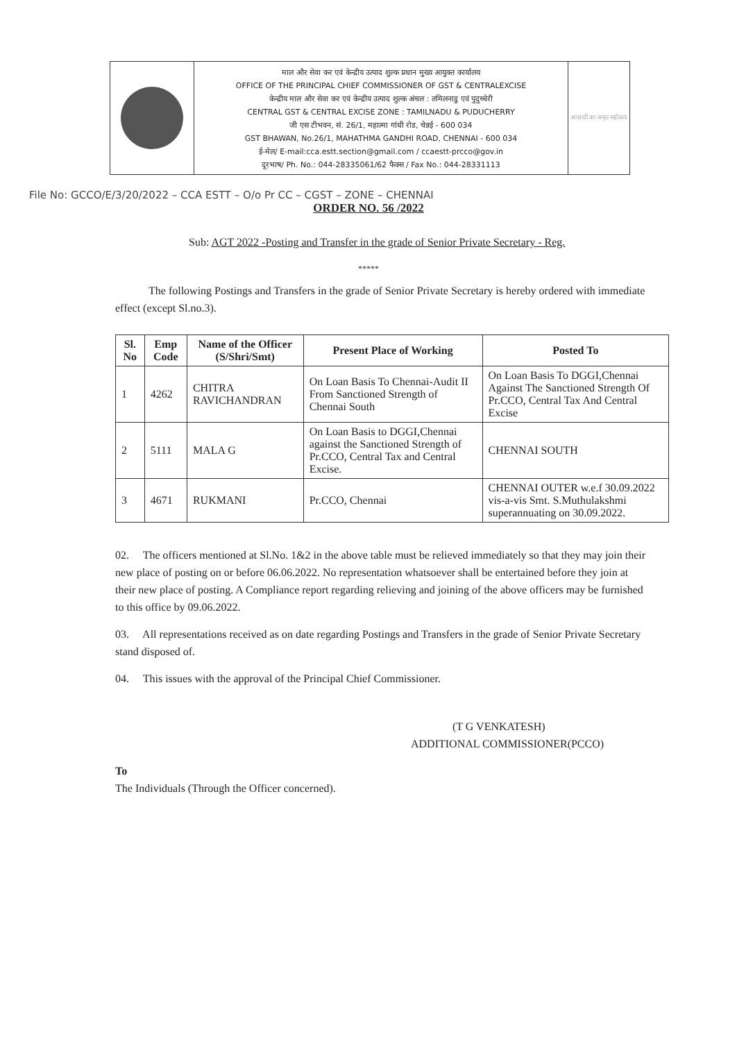माल और सेवा कर एवं केन्द्रीय उत्पाद शुल्क प्रधान मुख्य आयुक्त कार्यालय
OFFICE OF THE PRINCIPAL CHIEF COMMISSIONER OF GST & CENTRALEXCISE
केन्द्रीय माल और सेवा कर एवं केन्द्रीय उत्पाद शुल्क अंचल : तमिलनाडु एवं पुदुच्चेरी
CENTRAL GST & CENTRAL EXCISE ZONE : TAMILNADU & PUDUCHERRY
जी एस टीभवन, सं. 26/1, महात्मा गांधी रोड, चेन्नई - 600 034
GST BHAWAN, No.26/1, MAHATHMA GANDHI ROAD, CHENNAI - 600 034
ई-मेल/ E-mail:cca.estt.section@gmail.com / ccaestt-prcco@gov.in
दूरभाष/ Ph. No.: 044-28335061/62 फैक्स / Fax No.: 044-28331113
आज़ादी का अमृत महोत्सव
File No: GCCO/E/3/20/2022 – CCA ESTT – O/o Pr CC – CGST – ZONE – CHENNAI
ORDER NO. 56 /2022
Sub: AGT 2022 -Posting and Transfer in the grade of Senior Private Secretary - Reg.
*****
The following Postings and Transfers in the grade of Senior Private Secretary is hereby ordered with immediate effect (except Sl.no.3).
| Sl. No | Emp Code | Name of the Officer (S/Shri/Smt) | Present Place of Working | Posted To |
| --- | --- | --- | --- | --- |
| 1 | 4262 | CHITRA RAVICHANDRAN | On Loan Basis To Chennai-Audit II From Sanctioned Strength of Chennai South | On Loan Basis To DGGI,Chennai Against The Sanctioned Strength Of Pr.CCO, Central Tax And Central Excise |
| 2 | 5111 | MALA G | On Loan Basis to DGGI,Chennai against the Sanctioned Strength of Pr.CCO, Central Tax and Central Excise. | CHENNAI SOUTH |
| 3 | 4671 | RUKMANI | Pr.CCO, Chennai | CHENNAI OUTER w.e.f 30.09.2022 vis-a-vis Smt. S.Muthulakshmi superannuating on 30.09.2022. |
02. The officers mentioned at Sl.No. 1&2 in the above table must be relieved immediately so that they may join their new place of posting on or before 06.06.2022. No representation whatsoever shall be entertained before they join at their new place of posting. A Compliance report regarding relieving and joining of the above officers may be furnished to this office by 09.06.2022.
03. All representations received as on date regarding Postings and Transfers in the grade of Senior Private Secretary stand disposed of.
04. This issues with the approval of the Principal Chief Commissioner.
(T G VENKATESH)
ADDITIONAL COMMISSIONER(PCCO)
To
The Individuals (Through the Officer concerned).